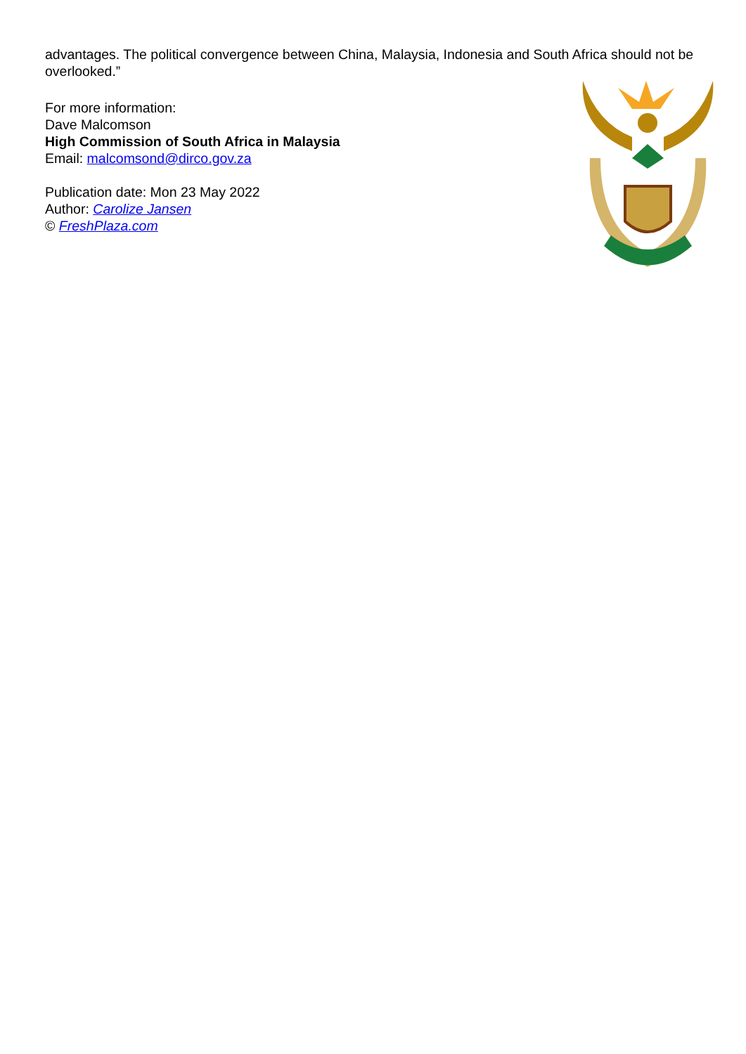advantages. The political convergence between China, Malaysia, Indonesia and South Africa should not be overlooked.”
For more information:
Dave Malcomson
High Commission of South Africa in Malaysia
Email: malcomsond@dirco.gov.za
Publication date: Mon 23 May 2022
Author: Carolize Jansen
© FreshPlaza.com